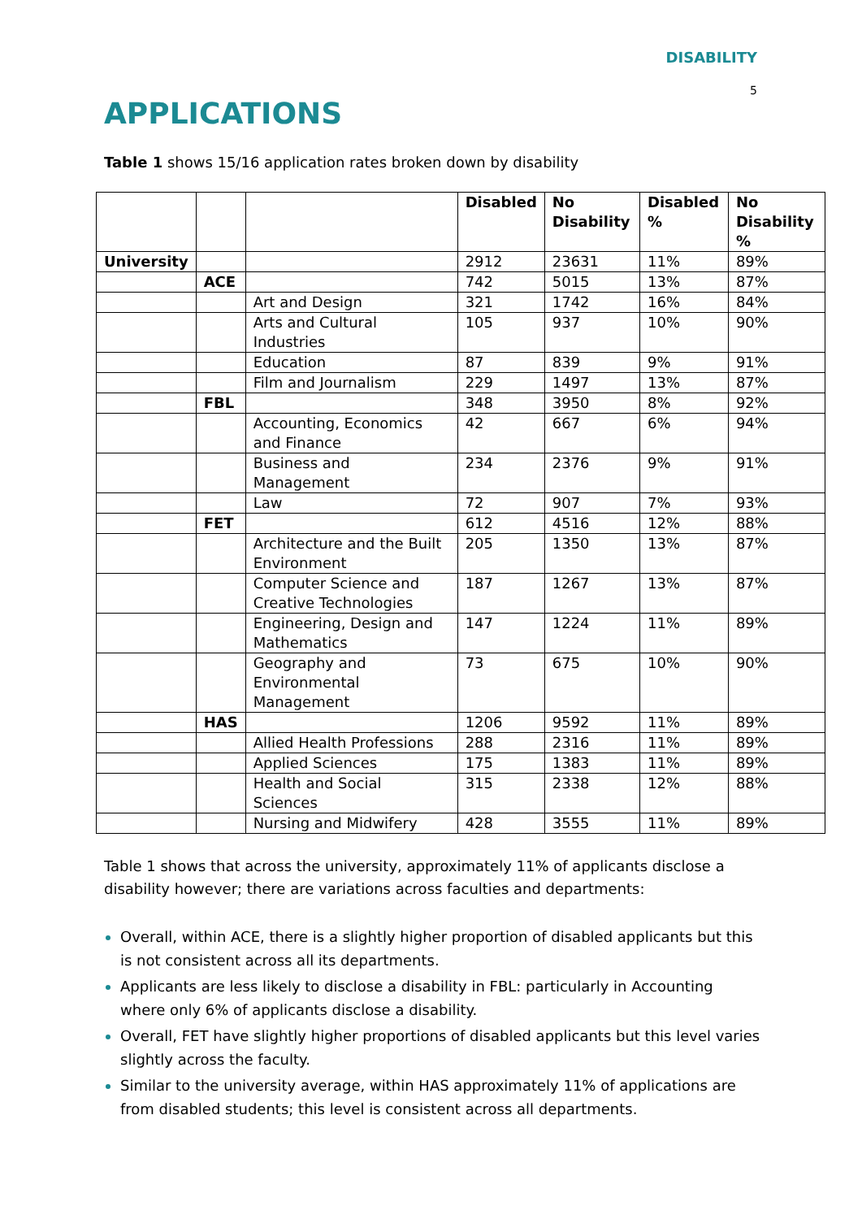DISABILITY
5
APPLICATIONS
Table 1 shows 15/16 application rates broken down by disability
| | | | Disabled | No Disability | Disabled % | No Disability % |
| --- | --- | --- | --- | --- | --- | --- |
| University | | | 2912 | 23631 | 11% | 89% |
| | ACE | | 742 | 5015 | 13% | 87% |
| | | Art and Design | 321 | 1742 | 16% | 84% |
| | | Arts and Cultural Industries | 105 | 937 | 10% | 90% |
| | | Education | 87 | 839 | 9% | 91% |
| | | Film and Journalism | 229 | 1497 | 13% | 87% |
| | FBL | | 348 | 3950 | 8% | 92% |
| | | Accounting, Economics and Finance | 42 | 667 | 6% | 94% |
| | | Business and Management | 234 | 2376 | 9% | 91% |
| | | Law | 72 | 907 | 7% | 93% |
| | FET | | 612 | 4516 | 12% | 88% |
| | | Architecture and the Built Environment | 205 | 1350 | 13% | 87% |
| | | Computer Science and Creative Technologies | 187 | 1267 | 13% | 87% |
| | | Engineering, Design and Mathematics | 147 | 1224 | 11% | 89% |
| | | Geography and Environmental Management | 73 | 675 | 10% | 90% |
| | HAS | | 1206 | 9592 | 11% | 89% |
| | | Allied Health Professions | 288 | 2316 | 11% | 89% |
| | | Applied Sciences | 175 | 1383 | 11% | 89% |
| | | Health and Social Sciences | 315 | 2338 | 12% | 88% |
| | | Nursing and Midwifery | 428 | 3555 | 11% | 89% |
Table 1 shows that across the university, approximately 11% of applicants disclose a disability however; there are variations across faculties and departments:
Overall, within ACE, there is a slightly higher proportion of disabled applicants but this is not consistent across all its departments.
Applicants are less likely to disclose a disability in FBL: particularly in Accounting where only 6% of applicants disclose a disability.
Overall, FET have slightly higher proportions of disabled applicants but this level varies slightly across the faculty.
Similar to the university average, within HAS approximately 11% of applications are from disabled students; this level is consistent across all departments.